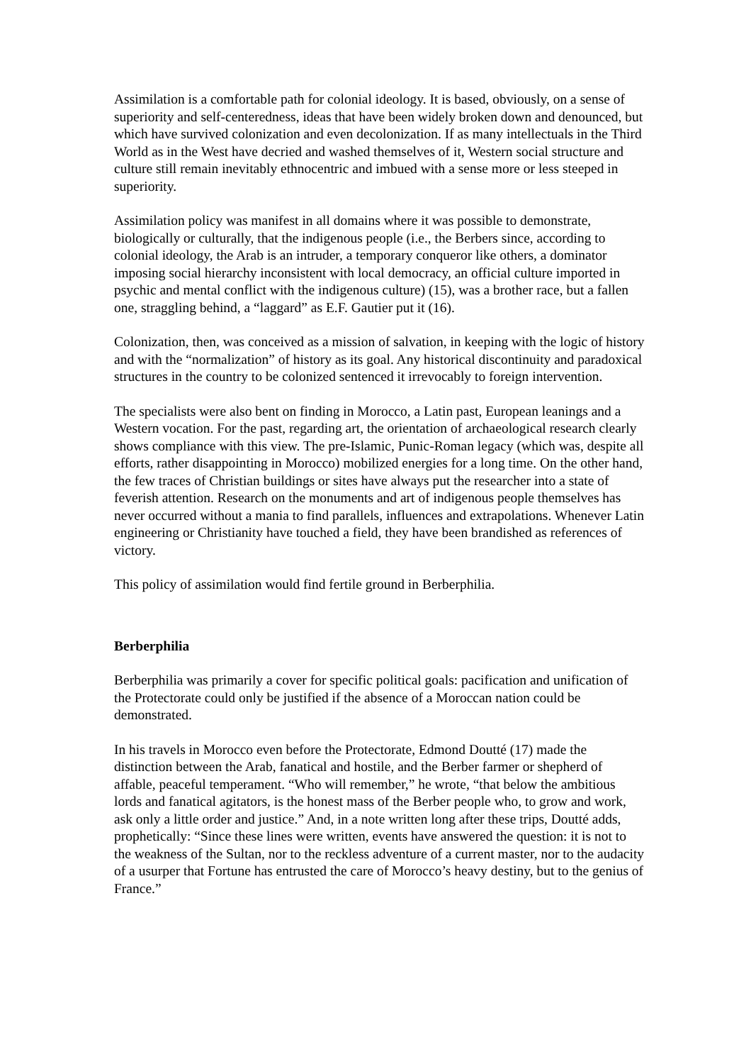Assimilation is a comfortable path for colonial ideology. It is based, obviously, on a sense of superiority and self-centeredness, ideas that have been widely broken down and denounced, but which have survived colonization and even decolonization. If as many intellectuals in the Third World as in the West have decried and washed themselves of it, Western social structure and culture still remain inevitably ethnocentric and imbued with a sense more or less steeped in superiority.
Assimilation policy was manifest in all domains where it was possible to demonstrate, biologically or culturally, that the indigenous people (i.e., the Berbers since, according to colonial ideology, the Arab is an intruder, a temporary conqueror like others, a dominator imposing social hierarchy inconsistent with local democracy, an official culture imported in psychic and mental conflict with the indigenous culture) (15), was a brother race, but a fallen one, straggling behind, a “laggard” as E.F. Gautier put it (16).
Colonization, then, was conceived as a mission of salvation, in keeping with the logic of history and with the “normalization” of history as its goal. Any historical discontinuity and paradoxical structures in the country to be colonized sentenced it irrevocably to foreign intervention.
The specialists were also bent on finding in Morocco, a Latin past, European leanings and a Western vocation. For the past, regarding art, the orientation of archaeological research clearly shows compliance with this view. The pre-Islamic, Punic-Roman legacy (which was, despite all efforts, rather disappointing in Morocco) mobilized energies for a long time. On the other hand, the few traces of Christian buildings or sites have always put the researcher into a state of feverish attention. Research on the monuments and art of indigenous people themselves has never occurred without a mania to find parallels, influences and extrapolations. Whenever Latin engineering or Christianity have touched a field, they have been brandished as references of victory.
This policy of assimilation would find fertile ground in Berberphilia.
Berberphilia
Berberphilia was primarily a cover for specific political goals: pacification and unification of the Protectorate could only be justified if the absence of a Moroccan nation could be demonstrated.
In his travels in Morocco even before the Protectorate, Edmond Doutté (17) made the distinction between the Arab, fanatical and hostile, and the Berber farmer or shepherd of affable, peaceful temperament. “Who will remember,” he wrote, “that below the ambitious lords and fanatical agitators, is the honest mass of the Berber people who, to grow and work, ask only a little order and justice.” And, in a note written long after these trips, Doutté adds, prophetically: “Since these lines were written, events have answered the question: it is not to the weakness of the Sultan, nor to the reckless adventure of a current master, nor to the audacity of a usurper that Fortune has entrusted the care of Morocco’s heavy destiny, but to the genius of France.”